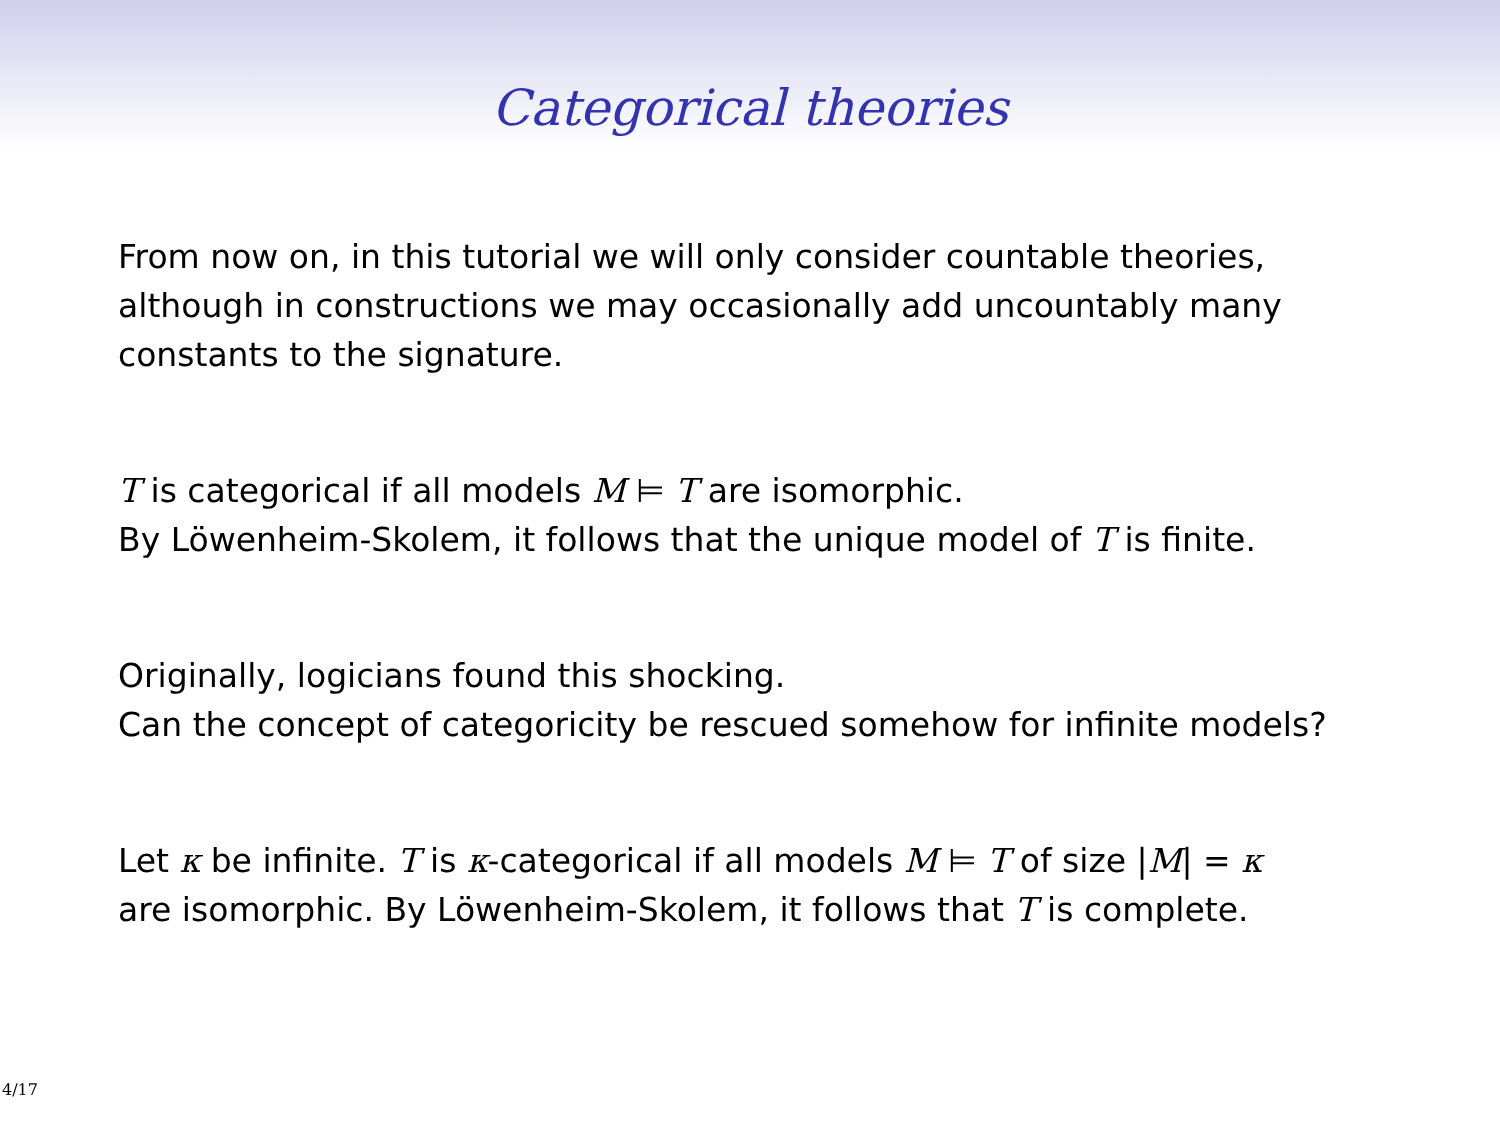Categorical theories
From now on, in this tutorial we will only consider countable theories,
although in constructions we may occasionally add uncountably many
constants to the signature.
T is categorical if all models M ⊨ T are isomorphic.
By Löwenheim-Skolem, it follows that the unique model of T is finite.
Originally, logicians found this shocking.
Can the concept of categoricity be rescued somehow for infinite models?
Let κ be infinite. T is κ-categorical if all models M ⊨ T of size |M| = κ
are isomorphic. By Löwenheim-Skolem, it follows that T is complete.
4/17